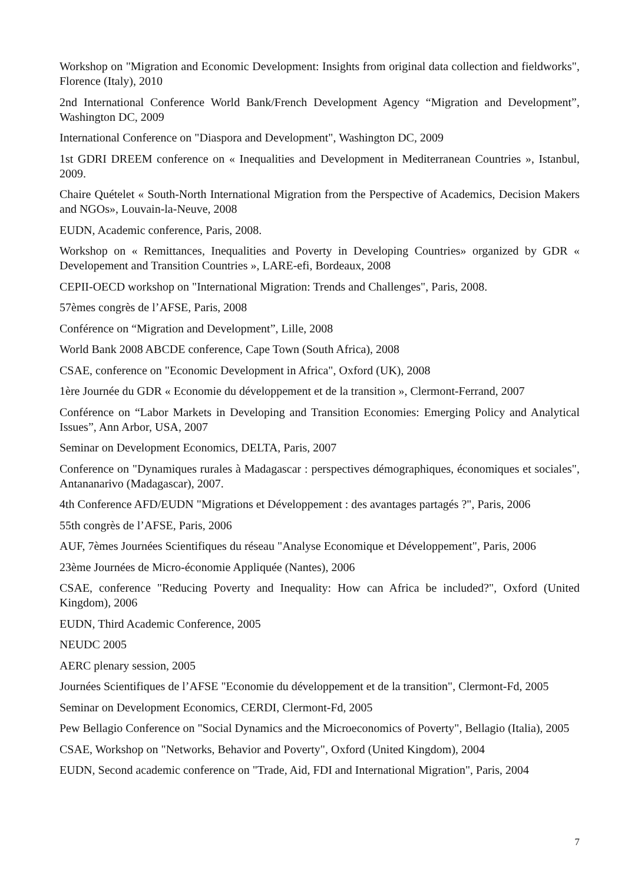Workshop on "Migration and Economic Development: Insights from original data collection and fieldworks", Florence (Italy), 2010
2nd International Conference World Bank/French Development Agency “Migration and Development”, Washington DC, 2009
International Conference on "Diaspora and Development", Washington DC, 2009
1st GDRI DREEM conference on « Inequalities and Development in Mediterranean Countries », Istanbul, 2009.
Chaire Quételet « South-North International Migration from the Perspective of Academics, Decision Makers and NGOs», Louvain-la-Neuve, 2008
EUDN, Academic conference, Paris, 2008.
Workshop on « Remittances, Inequalities and Poverty in Developing Countries» organized by GDR « Developement and Transition Countries », LARE-efi, Bordeaux, 2008
CEPII-OECD workshop on "International Migration: Trends and Challenges", Paris, 2008.
57èmes congrès de l’AFSE, Paris, 2008
Conférence on “Migration and Development”, Lille, 2008
World Bank 2008 ABCDE conference, Cape Town (South Africa), 2008
CSAE, conference on "Economic Development in Africa", Oxford (UK), 2008
1ère Journée du GDR « Economie du développement et de la transition », Clermont-Ferrand, 2007
Conférence on “Labor Markets in Developing and Transition Economies: Emerging Policy and Analytical Issues”, Ann Arbor, USA, 2007
Seminar on Development Economics, DELTA, Paris, 2007
Conference on "Dynamiques rurales à Madagascar : perspectives démographiques, économiques et sociales", Antananarivo (Madagascar), 2007.
4th Conference AFD/EUDN "Migrations et Développement : des avantages partagés ?", Paris, 2006
55th congrès de l’AFSE, Paris, 2006
AUF, 7èmes Journées Scientifiques du réseau "Analyse Economique et Développement", Paris, 2006
23ème Journées de Micro-économie Appliquée (Nantes), 2006
CSAE, conference "Reducing Poverty and Inequality: How can Africa be included?", Oxford (United Kingdom), 2006
EUDN, Third Academic Conference, 2005
NEUDC 2005
AERC plenary session, 2005
Journées Scientifiques de l’AFSE "Economie du développement et de la transition", Clermont-Fd, 2005
Seminar on Development Economics, CERDI, Clermont-Fd, 2005
Pew Bellagio Conference on "Social Dynamics and the Microeconomics of Poverty", Bellagio (Italia), 2005
CSAE, Workshop on "Networks, Behavior and Poverty", Oxford (United Kingdom), 2004
EUDN, Second academic conference on "Trade, Aid, FDI and International Migration", Paris, 2004
7